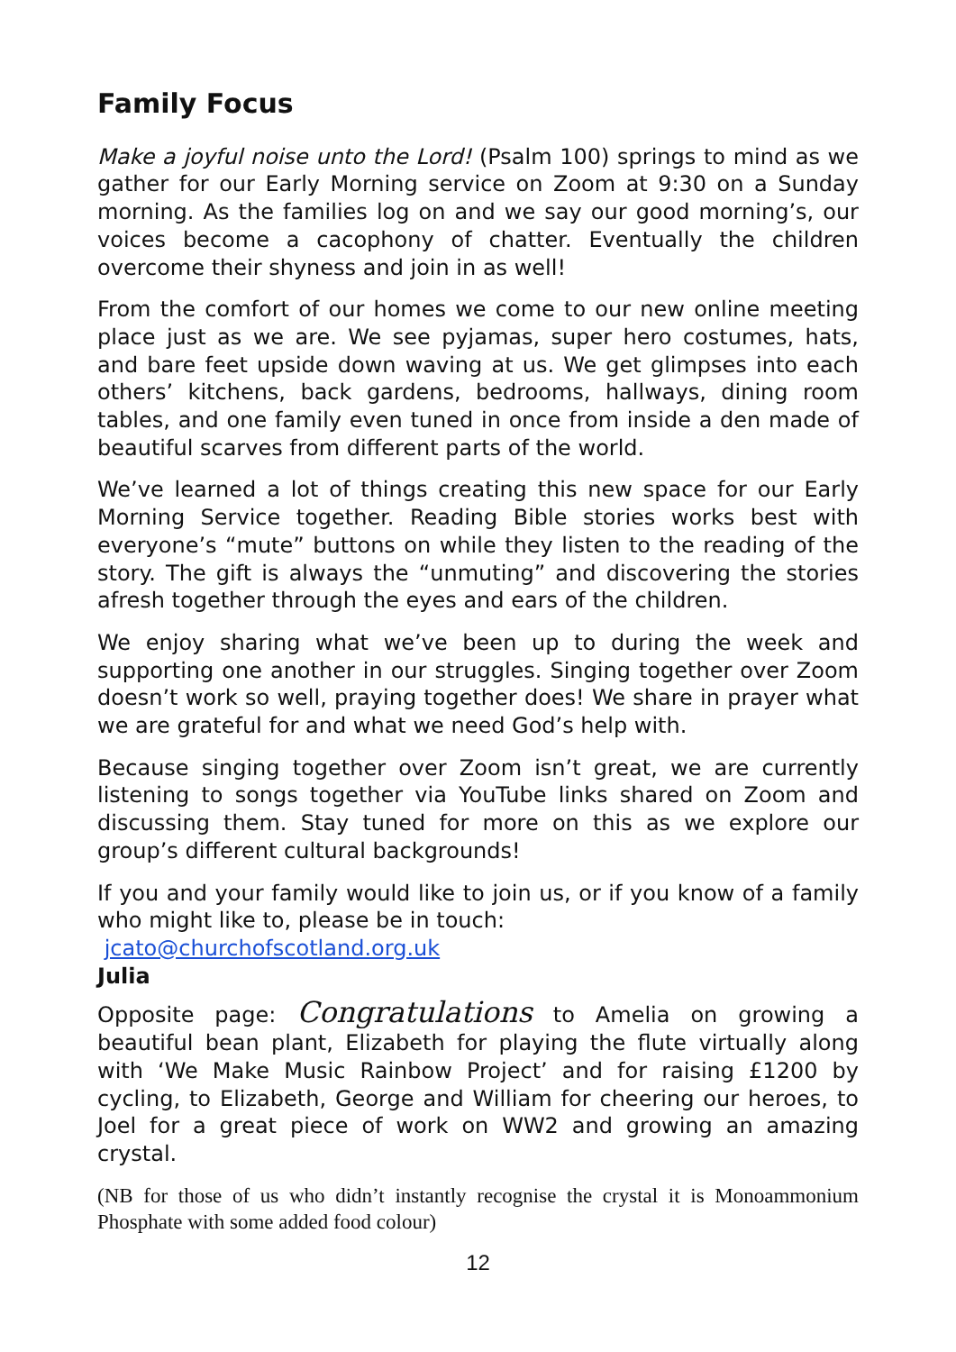Family Focus
Make a joyful noise unto the Lord! (Psalm 100) springs to mind as we gather for our Early Morning service on Zoom at 9:30 on a Sunday morning. As the families log on and we say our good morning’s, our voices become a cacophony of chatter. Eventually the children overcome their shyness and join in as well!
From the comfort of our homes we come to our new online meeting place just as we are. We see pyjamas, super hero costumes, hats, and bare feet upside down waving at us. We get glimpses into each others’ kitchens, back gardens, bedrooms, hallways, dining room tables, and one family even tuned in once from inside a den made of beautiful scarves from different parts of the world.
We’ve learned a lot of things creating this new space for our Early Morning Service together. Reading Bible stories works best with everyone’s “mute” buttons on while they listen to the reading of the story. The gift is always the “unmuting” and discovering the stories afresh together through the eyes and ears of the children.
We enjoy sharing what we’ve been up to during the week and supporting one another in our struggles. Singing together over Zoom doesn’t work so well, praying together does! We share in prayer what we are grateful for and what we need God’s help with.
Because singing together over Zoom isn’t great, we are currently listening to songs together via YouTube links shared on Zoom and discussing them. Stay tuned for more on this as we explore our group’s different cultural backgrounds!
If you and your family would like to join us, or if you know of a family who might like to, please be in touch:
jcato@churchofscotland.org.uk
Julia
Opposite page: Congratulations to Amelia on growing a beautiful bean plant, Elizabeth for playing the flute virtually along with ‘We Make Music Rainbow Project’ and for raising £1200 by cycling, to Elizabeth, George and William for cheering our heroes, to Joel for a great piece of work on WW2 and growing an amazing crystal.
(NB for those of us who didn’t instantly recognise the crystal it is Monoammonium Phosphate with some added food colour)
12